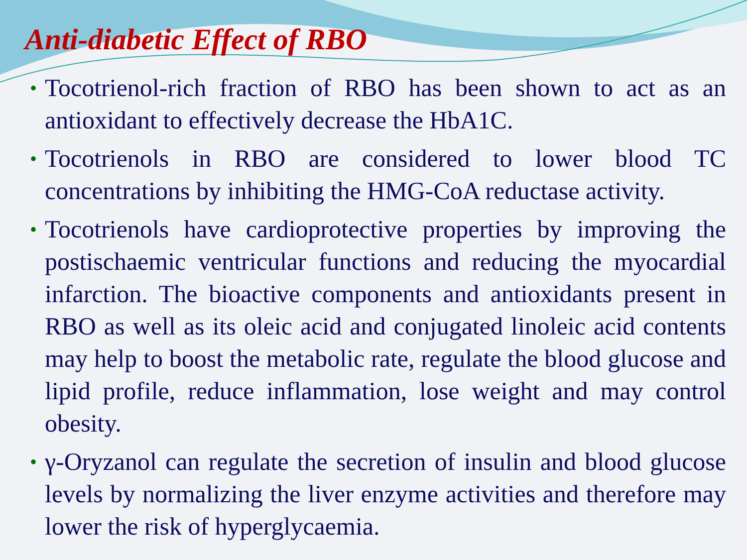Anti-diabetic Effect of RBO
• Tocotrienol-rich fraction of RBO has been shown to act as an antioxidant to effectively decrease the HbA1C.
• Tocotrienols in RBO are considered to lower blood TC concentrations by inhibiting the HMG-CoA reductase activity.
• Tocotrienols have cardioprotective properties by improving the postischaemic ventricular functions and reducing the myocardial infarction. The bioactive components and antioxidants present in RBO as well as its oleic acid and conjugated linoleic acid contents may help to boost the metabolic rate, regulate the blood glucose and lipid profile, reduce inflammation, lose weight and may control obesity.
• γ-Oryzanol can regulate the secretion of insulin and blood glucose levels by normalizing the liver enzyme activities and therefore may lower the risk of hyperglycaemia.